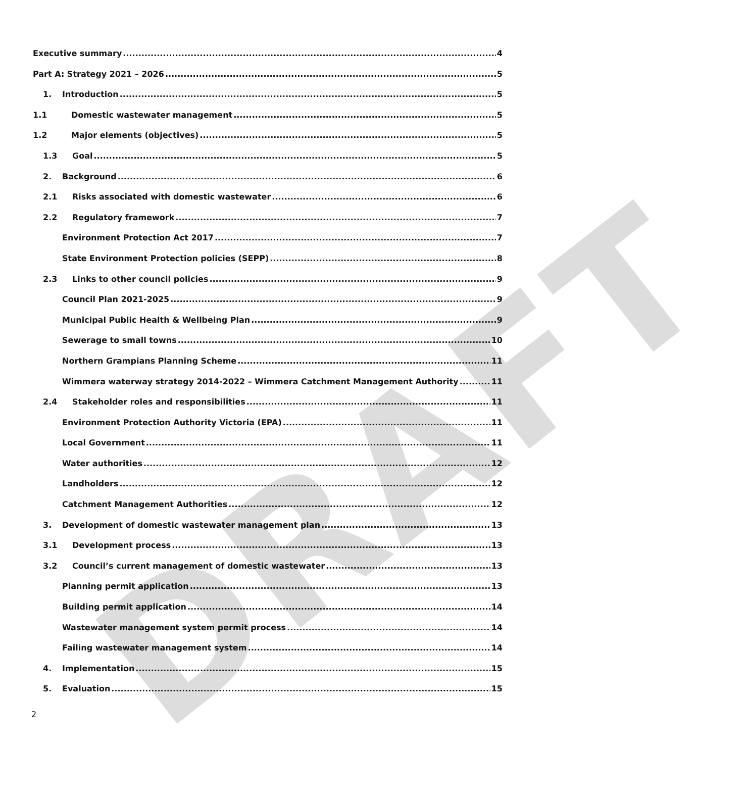DRAFT
Executive summary 4
Part A: Strategy 2021 – 2026 5
1. Introduction 5
1.1 Domestic wastewater management 5
1.2 Major elements (objectives) 5
1.3 Goal 5
2. Background 6
2.1 Risks associated with domestic wastewater 6
2.2 Regulatory framework 7
Environment Protection Act 2017 7
State Environment Protection policies (SEPP) 8
2.3 Links to other council policies 9
Council Plan 2021-2025 9
Municipal Public Health & Wellbeing Plan 9
Sewerage to small towns 10
Northern Grampians Planning Scheme 11
Wimmera waterway strategy 2014-2022 – Wimmera Catchment Management Authority 11
2.4 Stakeholder roles and responsibilities 11
Environment Protection Authority Victoria (EPA) 11
Local Government 11
Water authorities 12
Landholders 12
Catchment Management Authorities 12
3. Development of domestic wastewater management plan 13
3.1 Development process 13
3.2 Council’s current management of domestic wastewater 13
Planning permit application 13
Building permit application 14
Wastewater management system permit process 14
Failing wastewater management system 14
4. Implementation 15
5. Evaluation 15
2